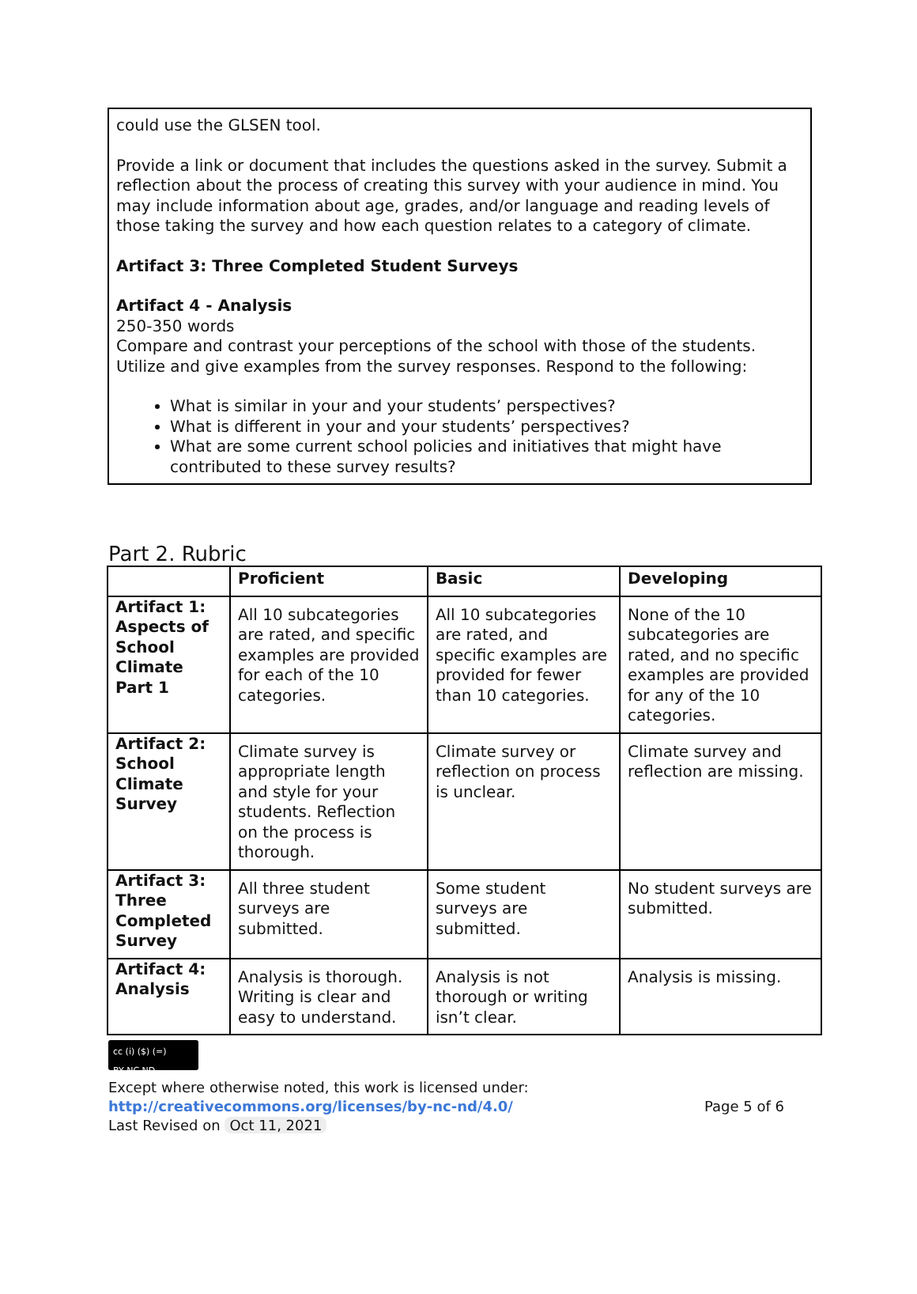could use the GLSEN tool.
Provide a link or document that includes the questions asked in the survey. Submit a reflection about the process of creating this survey with your audience in mind. You may include information about age, grades, and/or language and reading levels of those taking the survey and how each question relates to a category of climate.
Artifact 3: Three Completed Student Surveys
Artifact 4 - Analysis
250-350 words
Compare and contrast your perceptions of the school with those of the students. Utilize and give examples from the survey responses. Respond to the following:
What is similar in your and your students’ perspectives?
What is different in your and your students’ perspectives?
What are some current school policies and initiatives that might have contributed to these survey results?
Part 2. Rubric
| | Proficient | Basic | Developing |
| --- | --- | --- | --- |
| Artifact 1: Aspects of School Climate Part 1 | All 10 subcategories are rated, and specific examples are provided for each of the 10 categories. | All 10 subcategories are rated, and specific examples are provided for fewer than 10 categories. | None of the 10 subcategories are rated, and no specific examples are provided for any of the 10 categories. |
| Artifact 2: School Climate Survey | Climate survey is appropriate length and style for your students. Reflection on the process is thorough. | Climate survey or reflection on process is unclear. | Climate survey and reflection are missing. |
| Artifact 3: Three Completed Survey | All three student surveys are submitted. | Some student surveys are submitted. | No student surveys are submitted. |
| Artifact 4: Analysis | Analysis is thorough. Writing is clear and easy to understand. | Analysis is not thorough or writing isn’t clear. | Analysis is missing. |
cc (i) ($) (=)
BY NC ND
Except where otherwise noted, this work is licensed under:
http://creativecommons.org/licenses/by-nc-nd/4.0/ Page 5 of 6
Last Revised on Oct 11, 2021